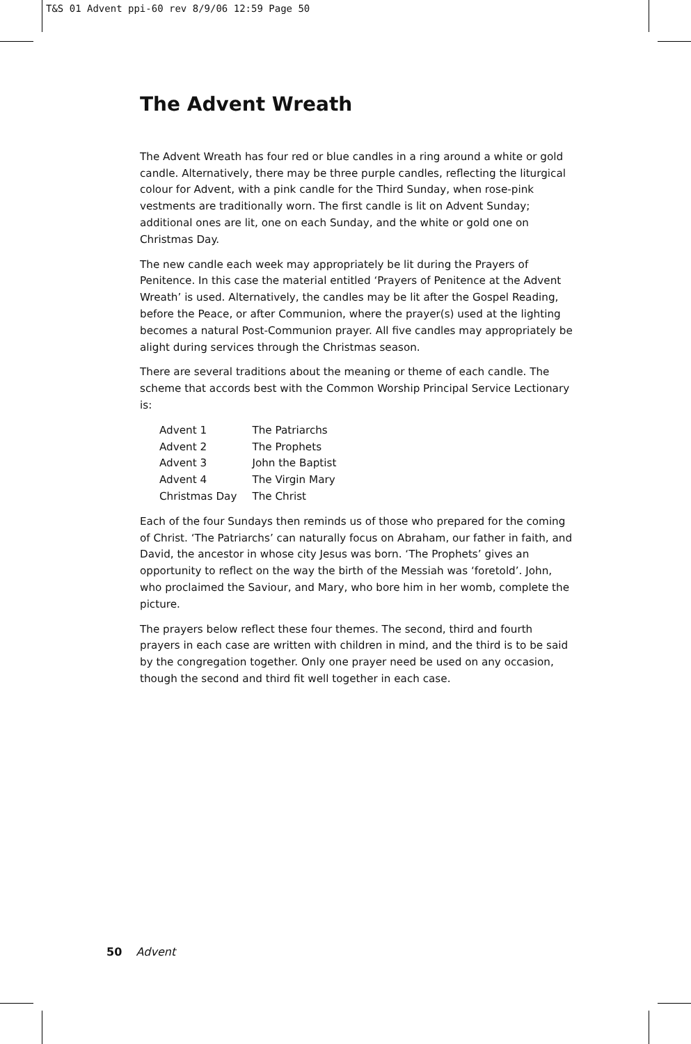T&S 01 Advent ppi-60 rev 8/9/06 12:59 Page 50
The Advent Wreath
The Advent Wreath has four red or blue candles in a ring around a white or gold candle. Alternatively, there may be three purple candles, reflecting the liturgical colour for Advent, with a pink candle for the Third Sunday, when rose-pink vestments are traditionally worn. The first candle is lit on Advent Sunday; additional ones are lit, one on each Sunday, and the white or gold one on Christmas Day.
The new candle each week may appropriately be lit during the Prayers of Penitence. In this case the material entitled ‘Prayers of Penitence at the Advent Wreath’ is used. Alternatively, the candles may be lit after the Gospel Reading, before the Peace, or after Communion, where the prayer(s) used at the lighting becomes a natural Post-Communion prayer. All five candles may appropriately be alight during services through the Christmas season.
There are several traditions about the meaning or theme of each candle. The scheme that accords best with the Common Worship Principal Service Lectionary is:
| Advent 1 | The Patriarchs |
| Advent 2 | The Prophets |
| Advent 3 | John the Baptist |
| Advent 4 | The Virgin Mary |
| Christmas Day | The Christ |
Each of the four Sundays then reminds us of those who prepared for the coming of Christ. ‘The Patriarchs’ can naturally focus on Abraham, our father in faith, and David, the ancestor in whose city Jesus was born. ‘The Prophets’ gives an opportunity to reflect on the way the birth of the Messiah was ‘foretold’. John, who proclaimed the Saviour, and Mary, who bore him in her womb, complete the picture.
The prayers below reflect these four themes. The second, third and fourth prayers in each case are written with children in mind, and the third is to be said by the congregation together. Only one prayer need be used on any occasion, though the second and third fit well together in each case.
50 Advent